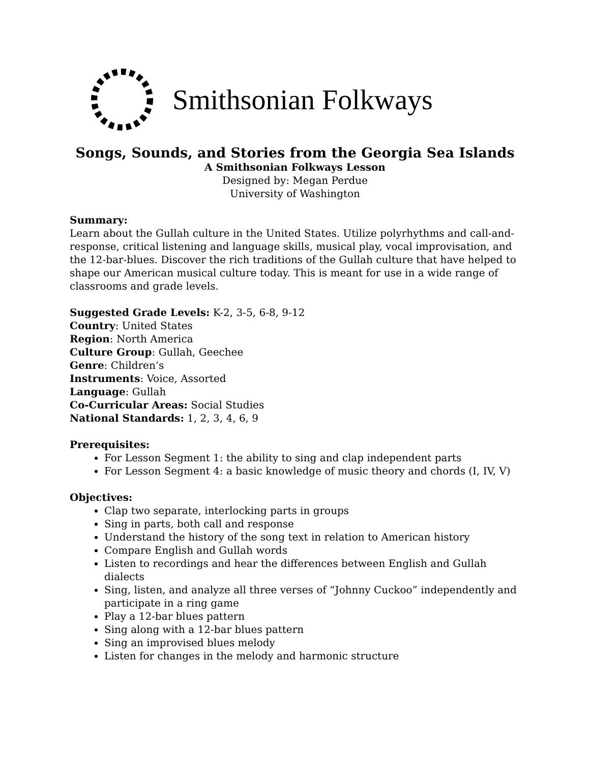Smithsonian Folkways
Songs, Sounds, and Stories from the Georgia Sea Islands
A Smithsonian Folkways Lesson
Designed by: Megan Perdue
University of Washington
Summary:
Learn about the Gullah culture in the United States. Utilize polyrhythms and call-and-response, critical listening and language skills, musical play, vocal improvisation, and the 12-bar-blues. Discover the rich traditions of the Gullah culture that have helped to shape our American musical culture today. This is meant for use in a wide range of classrooms and grade levels.
Suggested Grade Levels: K-2, 3-5, 6-8, 9-12
Country: United States
Region: North America
Culture Group: Gullah, Geechee
Genre: Children’s
Instruments: Voice, Assorted
Language: Gullah
Co-Curricular Areas: Social Studies
National Standards: 1, 2, 3, 4, 6, 9
Prerequisites:
For Lesson Segment 1: the ability to sing and clap independent parts
For Lesson Segment 4: a basic knowledge of music theory and chords (I, IV, V)
Objectives:
Clap two separate, interlocking parts in groups
Sing in parts, both call and response
Understand the history of the song text in relation to American history
Compare English and Gullah words
Listen to recordings and hear the differences between English and Gullah dialects
Sing, listen, and analyze all three verses of “Johnny Cuckoo” independently and participate in a ring game
Play a 12-bar blues pattern
Sing along with a 12-bar blues pattern
Sing an improvised blues melody
Listen for changes in the melody and harmonic structure